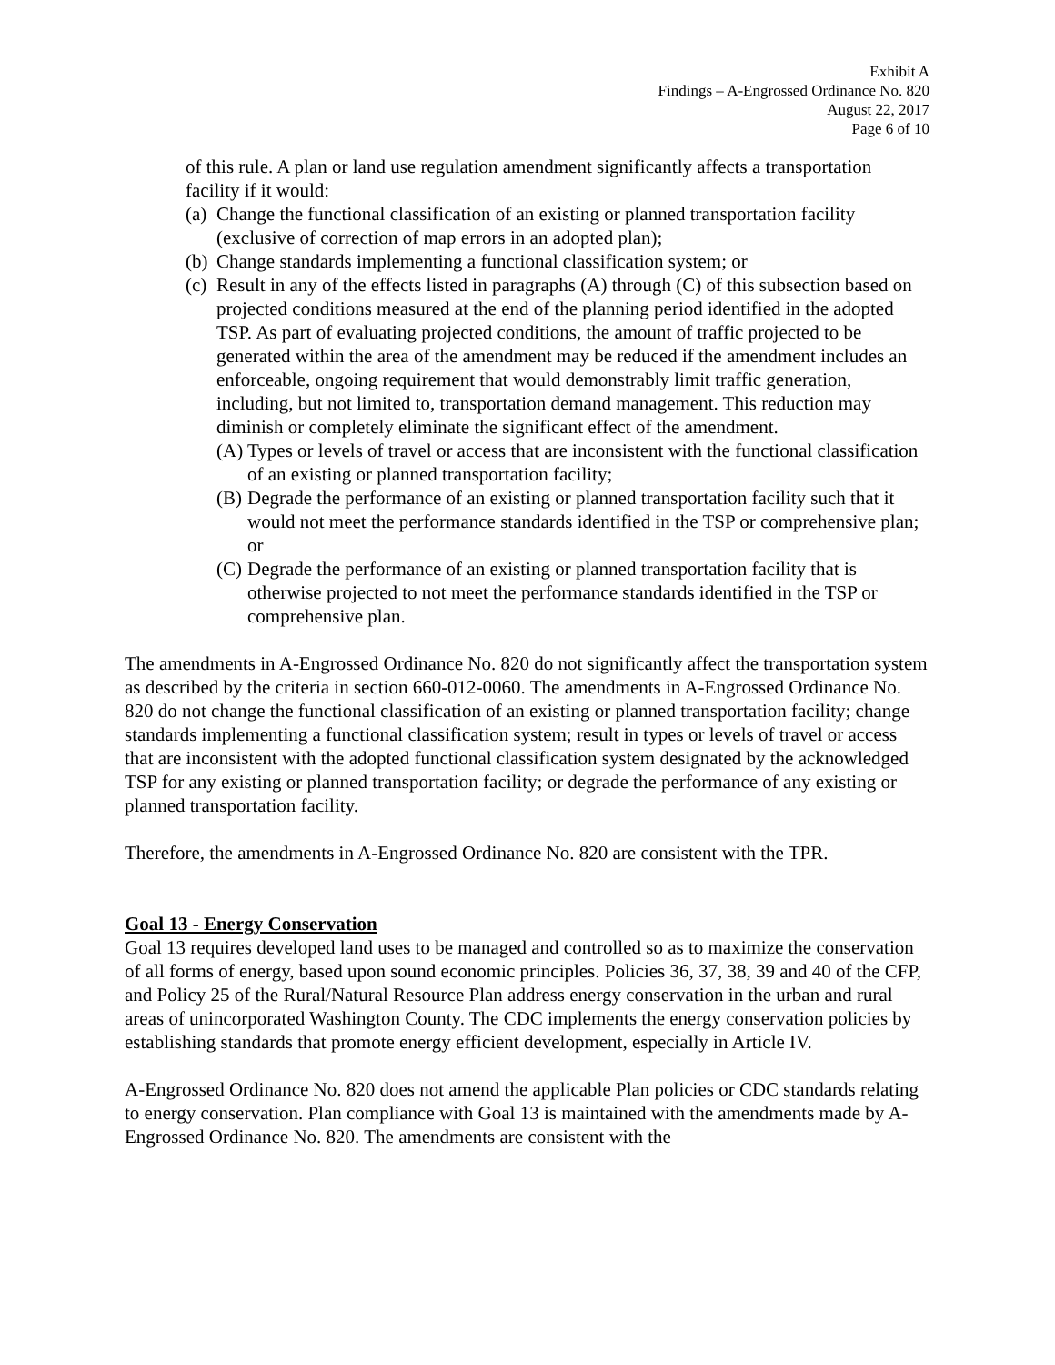Exhibit A
Findings – A-Engrossed Ordinance No. 820
August 22, 2017
Page 6 of 10
of this rule. A plan or land use regulation amendment significantly affects a transportation facility if it would:
(a) Change the functional classification of an existing or planned transportation facility (exclusive of correction of map errors in an adopted plan);
(b) Change standards implementing a functional classification system; or
(c) Result in any of the effects listed in paragraphs (A) through (C) of this subsection based on projected conditions measured at the end of the planning period identified in the adopted TSP. As part of evaluating projected conditions, the amount of traffic projected to be generated within the area of the amendment may be reduced if the amendment includes an enforceable, ongoing requirement that would demonstrably limit traffic generation, including, but not limited to, transportation demand management. This reduction may diminish or completely eliminate the significant effect of the amendment.
(A) Types or levels of travel or access that are inconsistent with the functional classification of an existing or planned transportation facility;
(B) Degrade the performance of an existing or planned transportation facility such that it would not meet the performance standards identified in the TSP or comprehensive plan; or
(C) Degrade the performance of an existing or planned transportation facility that is otherwise projected to not meet the performance standards identified in the TSP or comprehensive plan.
The amendments in A-Engrossed Ordinance No. 820 do not significantly affect the transportation system as described by the criteria in section 660-012-0060. The amendments in A-Engrossed Ordinance No. 820 do not change the functional classification of an existing or planned transportation facility; change standards implementing a functional classification system; result in types or levels of travel or access that are inconsistent with the adopted functional classification system designated by the acknowledged TSP for any existing or planned transportation facility; or degrade the performance of any existing or planned transportation facility.
Therefore, the amendments in A-Engrossed Ordinance No. 820 are consistent with the TPR.
Goal 13 - Energy Conservation
Goal 13 requires developed land uses to be managed and controlled so as to maximize the conservation of all forms of energy, based upon sound economic principles. Policies 36, 37, 38, 39 and 40 of the CFP, and Policy 25 of the Rural/Natural Resource Plan address energy conservation in the urban and rural areas of unincorporated Washington County. The CDC implements the energy conservation policies by establishing standards that promote energy efficient development, especially in Article IV.
A-Engrossed Ordinance No. 820 does not amend the applicable Plan policies or CDC standards relating to energy conservation. Plan compliance with Goal 13 is maintained with the amendments made by A-Engrossed Ordinance No. 820. The amendments are consistent with the